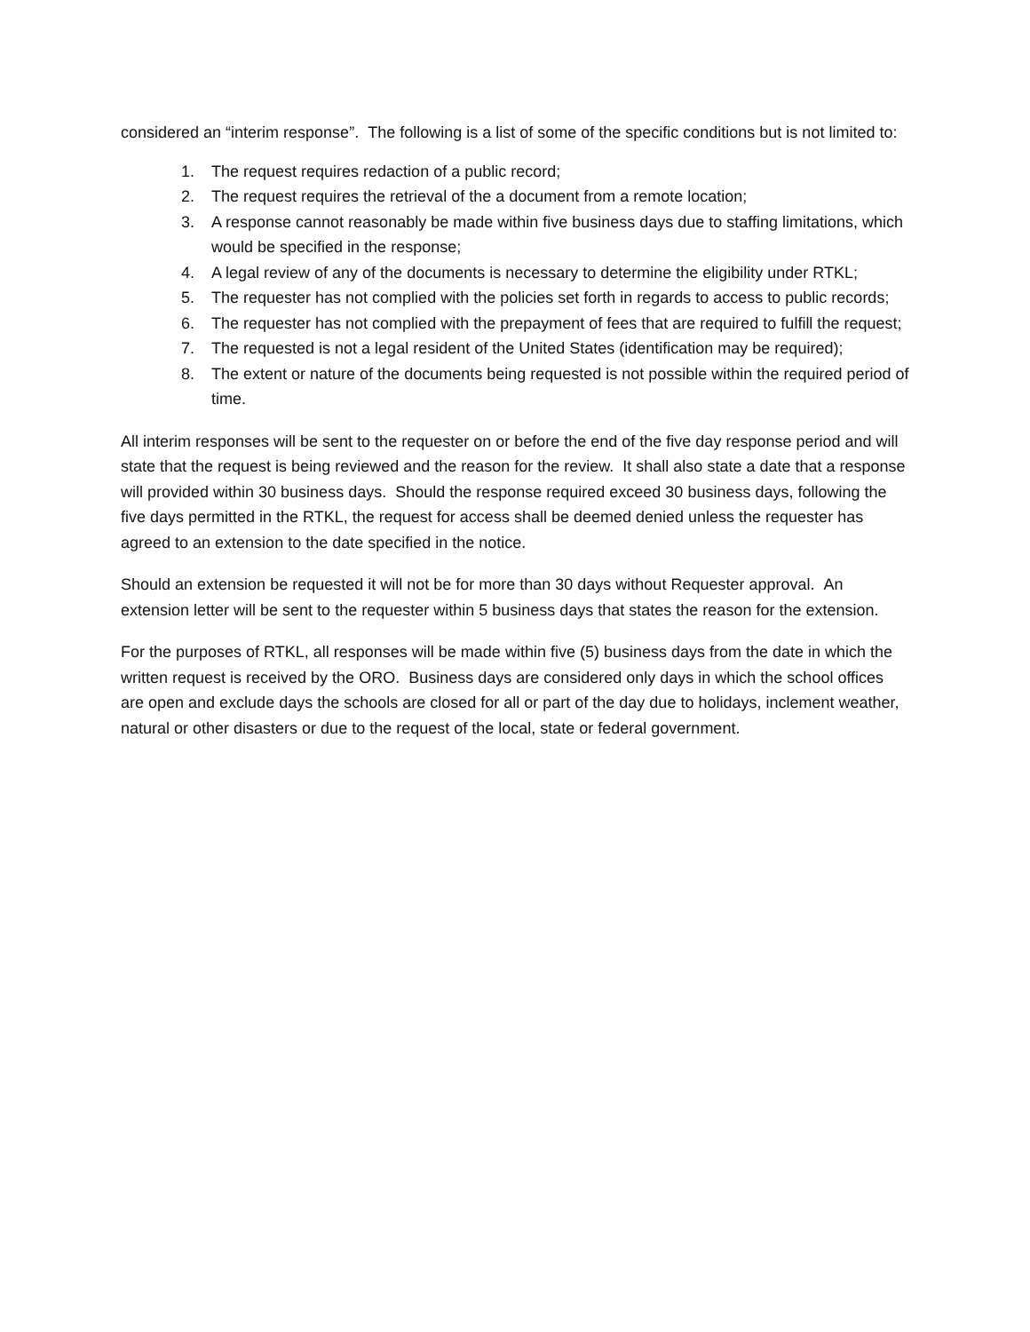considered an “interim response”. The following is a list of some of the specific conditions but is not limited to:
1. The request requires redaction of a public record;
2. The request requires the retrieval of the a document from a remote location;
3. A response cannot reasonably be made within five business days due to staffing limitations, which would be specified in the response;
4. A legal review of any of the documents is necessary to determine the eligibility under RTKL;
5. The requester has not complied with the policies set forth in regards to access to public records;
6. The requester has not complied with the prepayment of fees that are required to fulfill the request;
7. The requested is not a legal resident of the United States (identification may be required);
8. The extent or nature of the documents being requested is not possible within the required period of time.
All interim responses will be sent to the requester on or before the end of the five day response period and will state that the request is being reviewed and the reason for the review. It shall also state a date that a response will provided within 30 business days. Should the response required exceed 30 business days, following the five days permitted in the RTKL, the request for access shall be deemed denied unless the requester has agreed to an extension to the date specified in the notice.
Should an extension be requested it will not be for more than 30 days without Requester approval. An extension letter will be sent to the requester within 5 business days that states the reason for the extension.
For the purposes of RTKL, all responses will be made within five (5) business days from the date in which the written request is received by the ORO. Business days are considered only days in which the school offices are open and exclude days the schools are closed for all or part of the day due to holidays, inclement weather, natural or other disasters or due to the request of the local, state or federal government.